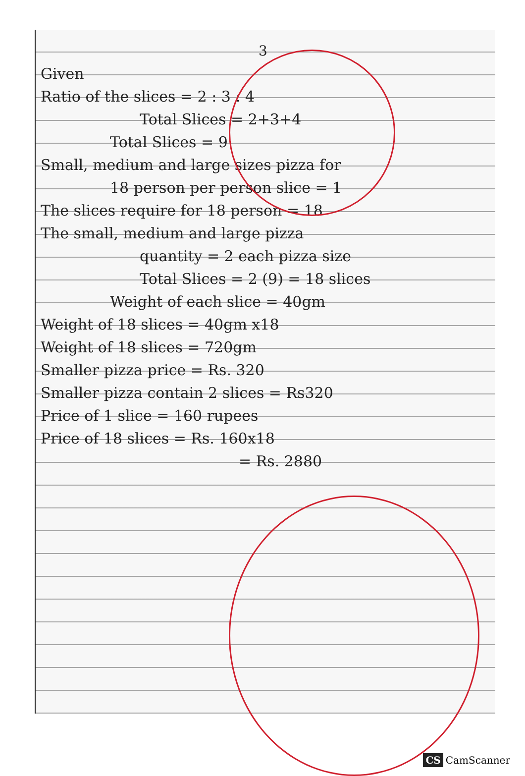3
Given
Ratio of the slices = 2 : 3 : 4
Total Slices = 2+3+4
Total Slices = 9
Small, medium and large sizes pizza for
18 person per person slice = 1
The slices require for 18 person = 18
The small, medium and large pizza
quantity = 2 each pizza size
Total Slices = 2 (9) = 18 slices
Weight of each slice = 40gm
Weight of 18 slices = 40gm x18
Weight of 18 slices = 720gm
Smaller pizza price = Rs. 320
Smaller pizza contain 2 slices = Rs320
Price of 1 slice = 160 rupees
Price of 18 slices = Rs. 160x18
= Rs. 2880
CS CamScanner